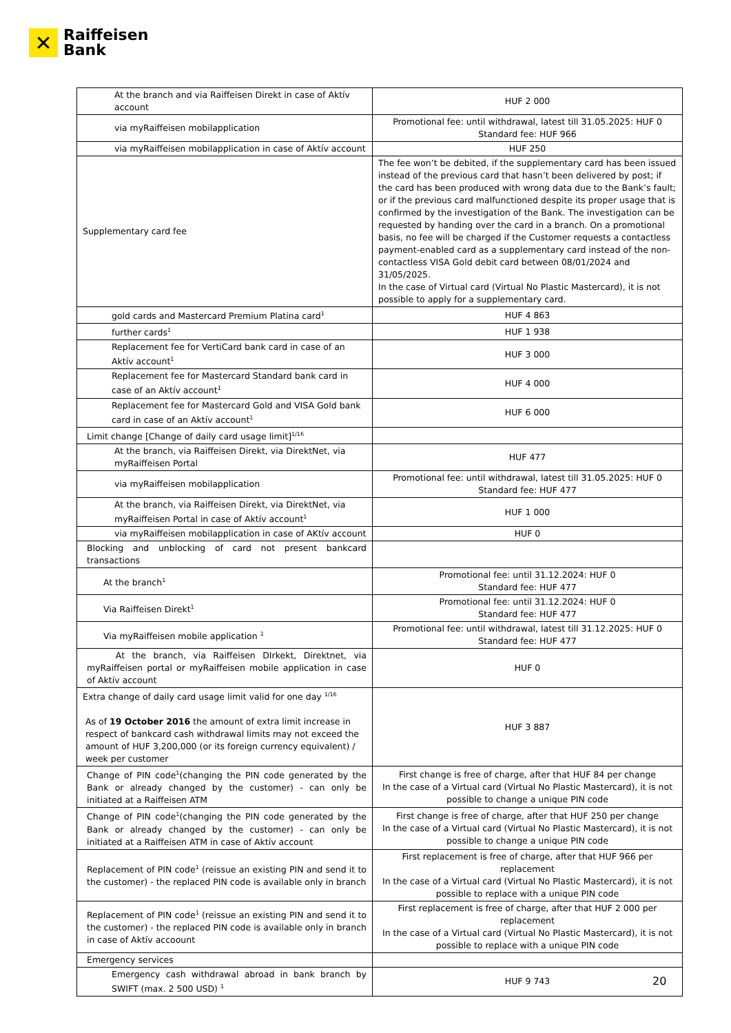✕
Raiffeisen
Bank
| At the branch and via Raiffeisen Direkt in case of Aktív account | HUF 2 000 |
| via myRaiffeisen mobilapplication | Promotional fee: until withdrawal, latest till 31.05.2025: HUF 0 Standard fee: HUF 966 |
| via myRaiffeisen mobilapplication in case of Aktív account | HUF 250 |
| Supplementary card fee | The fee won’t be debited, if the supplementary card has been issued instead of the previous card that hasn’t been delivered by post; if the card has been produced with wrong data due to the Bank’s fault; or if the previous card malfunctioned despite its proper usage that is confirmed by the investigation of the Bank. The investigation can be requested by handing over the card in a branch. On a promotional basis, no fee will be charged if the Customer requests a contactless payment-enabled card as a supplementary card instead of the non-contactless VISA Gold debit card between 08/01/2024 and 31/05/2025. In the case of Virtual card (Virtual No Plastic Mastercard), it is not possible to apply for a supplementary card. |
| gold cards and Mastercard Premium Platina card<sup>1</sup> | HUF 4 863 |
| further cards<sup>1</sup> | HUF 1 938 |
| Replacement fee for VertiCard bank card in case of an Aktív account<sup>1</sup> | HUF 3 000 |
| Replacement fee for Mastercard Standard bank card in case of an Aktív account<sup>1</sup> | HUF 4 000 |
| Replacement fee for Mastercard Gold and VISA Gold bank card in case of an Aktív account<sup>1</sup> | HUF 6 000 |
| Limit change [Change of daily card usage limit]<sup>1/16</sup> | |
| At the branch, via Raiffeisen Direkt, via DirektNet, via myRaiffeisen Portal | HUF 477 |
| via myRaiffeisen mobilapplication | Promotional fee: until withdrawal, latest till 31.05.2025: HUF 0 Standard fee: HUF 477 |
| At the branch, via Raiffeisen Direkt, via DirektNet, via myRaiffeisen Portal in case of Aktív account<sup>1</sup> | HUF 1 000 |
| via myRaiffeisen mobilapplication in case of AKtív account | HUF 0 |
| Blocking and unblocking of card not present bankcard transactions | |
| At the branch<sup>1</sup> | Promotional fee: until 31.12.2024: HUF 0 Standard fee: HUF 477 |
| Via Raiffeisen Direkt<sup>1</sup> | Promotional fee: until 31.12.2024: HUF 0 Standard fee: HUF 477 |
| Via myRaiffeisen mobile application <sup>1</sup> | Promotional fee: until withdrawal, latest till 31.12.2025: HUF 0 Standard fee: HUF 477 |
| At the branch, via Raiffeisen DIrkekt, Direktnet, via myRaiffeisen portal or myRaiffeisen mobile application in case of Aktív account | HUF 0 |
| Extra change of daily card usage limit valid for one day <sup>1/16</sup> As of 19 October 2016 the amount of extra limit increase in respect of bankcard cash withdrawal limits may not exceed the amount of HUF 3,200,000 (or its foreign currency equivalent) / week per customer | HUF 3 887 |
| Change of PIN code<sup>1</sup>(changing the PIN code generated by the Bank or already changed by the customer) - can only be initiated at a Raiffeisen ATM | First change is free of charge, after that HUF 84 per change In the case of a Virtual card (Virtual No Plastic Mastercard), it is not possible to change a unique PIN code |
| Change of PIN code<sup>1</sup>(changing the PIN code generated by the Bank or already changed by the customer) - can only be initiated at a Raiffeisen ATM in case of Aktív account | First change is free of charge, after that HUF 250 per change In the case of a Virtual card (Virtual No Plastic Mastercard), it is not possible to change a unique PIN code |
| Replacement of PIN code<sup>1</sup> (reissue an existing PIN and send it to the customer) - the replaced PIN code is available only in branch | First replacement is free of charge, after that HUF 966 per replacement In the case of a Virtual card (Virtual No Plastic Mastercard), it is not possible to replace with a unique PIN code |
| Replacement of PIN code<sup>1</sup> (reissue an existing PIN and send it to the customer) - the replaced PIN code is available only in branch in case of Aktív accoount | First replacement is free of charge, after that HUF 2 000 per replacement In the case of a Virtual card (Virtual No Plastic Mastercard), it is not possible to replace with a unique PIN code |
| Emergency services | |
| Emergency cash withdrawal abroad in bank branch by SWIFT (max. 2 500 USD) <sup>1</sup> | HUF 9 743 |
20